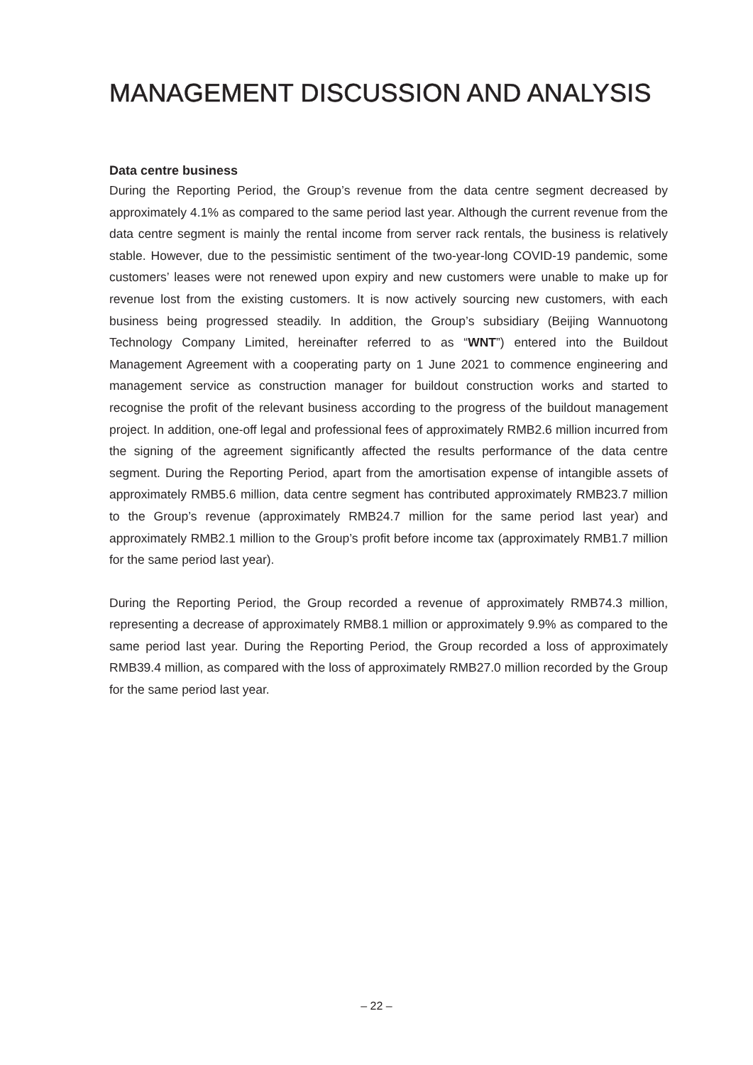MANAGEMENT DISCUSSION AND ANALYSIS
Data centre business
During the Reporting Period, the Group’s revenue from the data centre segment decreased by approximately 4.1% as compared to the same period last year. Although the current revenue from the data centre segment is mainly the rental income from server rack rentals, the business is relatively stable. However, due to the pessimistic sentiment of the two-year-long COVID-19 pandemic, some customers’ leases were not renewed upon expiry and new customers were unable to make up for revenue lost from the existing customers. It is now actively sourcing new customers, with each business being progressed steadily. In addition, the Group’s subsidiary (Beijing Wannuotong Technology Company Limited, hereinafter referred to as “WNT”) entered into the Buildout Management Agreement with a cooperating party on 1 June 2021 to commence engineering and management service as construction manager for buildout construction works and started to recognise the profit of the relevant business according to the progress of the buildout management project. In addition, one-off legal and professional fees of approximately RMB2.6 million incurred from the signing of the agreement significantly affected the results performance of the data centre segment. During the Reporting Period, apart from the amortisation expense of intangible assets of approximately RMB5.6 million, data centre segment has contributed approximately RMB23.7 million to the Group’s revenue (approximately RMB24.7 million for the same period last year) and approximately RMB2.1 million to the Group’s profit before income tax (approximately RMB1.7 million for the same period last year).
During the Reporting Period, the Group recorded a revenue of approximately RMB74.3 million, representing a decrease of approximately RMB8.1 million or approximately 9.9% as compared to the same period last year. During the Reporting Period, the Group recorded a loss of approximately RMB39.4 million, as compared with the loss of approximately RMB27.0 million recorded by the Group for the same period last year.
– 22 –